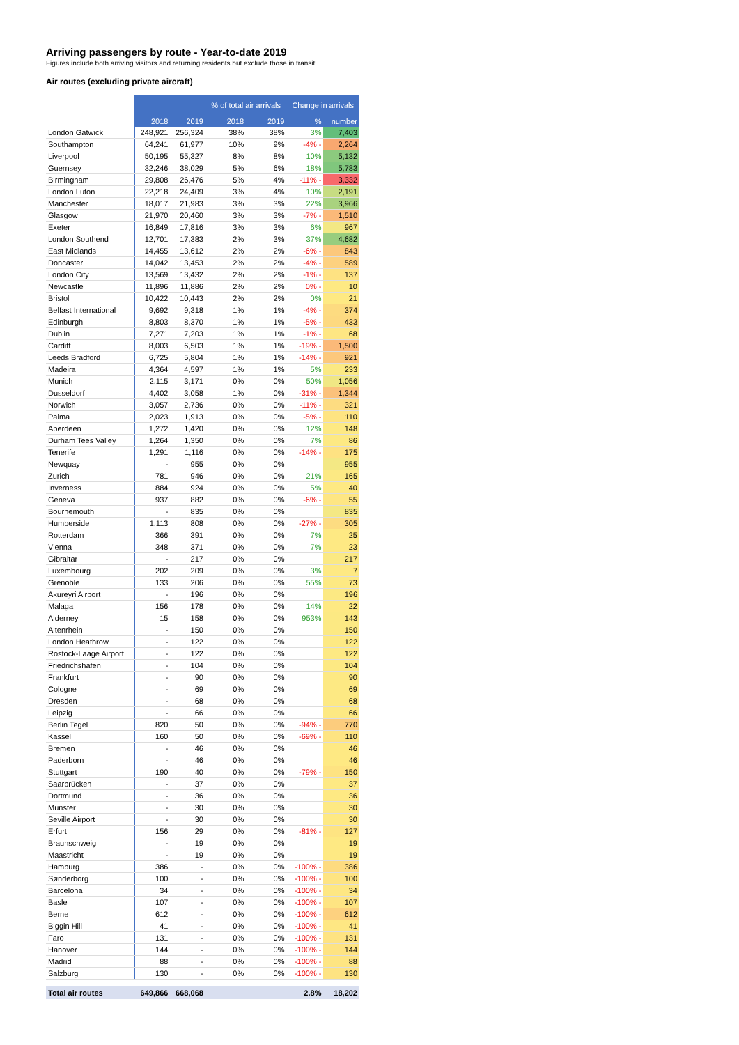Arriving passengers by route - Year-to-date 2019
Figures include both arriving visitors and returning residents but exclude those in transit
Air routes (excluding private aircraft)
| | | | % of total air arrivals | | Change in arrivals | |
| --- | --- | --- | --- | --- | --- | --- |
| | 2018 | 2019 | 2018 | 2019 | % | number |
| London Gatwick | 248,921 | 256,324 | 38% | 38% | 3% | 7,403 |
| Southampton | 64,241 | 61,977 | 10% | 9% | -4% - | 2,264 |
| Liverpool | 50,195 | 55,327 | 8% | 8% | 10% | 5,132 |
| Guernsey | 32,246 | 38,029 | 5% | 6% | 18% | 5,783 |
| Birmingham | 29,808 | 26,476 | 5% | 4% | -11% - | 3,332 |
| London Luton | 22,218 | 24,409 | 3% | 4% | 10% | 2,191 |
| Manchester | 18,017 | 21,983 | 3% | 3% | 22% | 3,966 |
| Glasgow | 21,970 | 20,460 | 3% | 3% | -7% - | 1,510 |
| Exeter | 16,849 | 17,816 | 3% | 3% | 6% | 967 |
| London Southend | 12,701 | 17,383 | 2% | 3% | 37% | 4,682 |
| East Midlands | 14,455 | 13,612 | 2% | 2% | -6% - | 843 |
| Doncaster | 14,042 | 13,453 | 2% | 2% | -4% - | 589 |
| London City | 13,569 | 13,432 | 2% | 2% | -1% - | 137 |
| Newcastle | 11,896 | 11,886 | 2% | 2% | 0% - | 10 |
| Bristol | 10,422 | 10,443 | 2% | 2% | 0% | 21 |
| Belfast International | 9,692 | 9,318 | 1% | 1% | -4% - | 374 |
| Edinburgh | 8,803 | 8,370 | 1% | 1% | -5% - | 433 |
| Dublin | 7,271 | 7,203 | 1% | 1% | -1% - | 68 |
| Cardiff | 8,003 | 6,503 | 1% | 1% | -19% - | 1,500 |
| Leeds Bradford | 6,725 | 5,804 | 1% | 1% | -14% - | 921 |
| Madeira | 4,364 | 4,597 | 1% | 1% | 5% | 233 |
| Munich | 2,115 | 3,171 | 0% | 0% | 50% | 1,056 |
| Dusseldorf | 4,402 | 3,058 | 1% | 0% | -31% - | 1,344 |
| Norwich | 3,057 | 2,736 | 0% | 0% | -11% - | 321 |
| Palma | 2,023 | 1,913 | 0% | 0% | -5% - | 110 |
| Aberdeen | 1,272 | 1,420 | 0% | 0% | 12% | 148 |
| Durham Tees Valley | 1,264 | 1,350 | 0% | 0% | 7% | 86 |
| Tenerife | 1,291 | 1,116 | 0% | 0% | -14% - | 175 |
| Newquay | - | 955 | 0% | 0% | | 955 |
| Zurich | 781 | 946 | 0% | 0% | 21% | 165 |
| Inverness | 884 | 924 | 0% | 0% | 5% | 40 |
| Geneva | 937 | 882 | 0% | 0% | -6% - | 55 |
| Bournemouth | - | 835 | 0% | 0% | | 835 |
| Humberside | 1,113 | 808 | 0% | 0% | -27% - | 305 |
| Rotterdam | 366 | 391 | 0% | 0% | 7% | 25 |
| Vienna | 348 | 371 | 0% | 0% | 7% | 23 |
| Gibraltar | - | 217 | 0% | 0% | | 217 |
| Luxembourg | 202 | 209 | 0% | 0% | 3% | 7 |
| Grenoble | 133 | 206 | 0% | 0% | 55% | 73 |
| Akureyri Airport | - | 196 | 0% | 0% | | 196 |
| Malaga | 156 | 178 | 0% | 0% | 14% | 22 |
| Alderney | 15 | 158 | 0% | 0% | 953% | 143 |
| Altenrhein | - | 150 | 0% | 0% | | 150 |
| London Heathrow | - | 122 | 0% | 0% | | 122 |
| Rostock-Laage Airport | - | 122 | 0% | 0% | | 122 |
| Friedrichshafen | - | 104 | 0% | 0% | | 104 |
| Frankfurt | - | 90 | 0% | 0% | | 90 |
| Cologne | - | 69 | 0% | 0% | | 69 |
| Dresden | - | 68 | 0% | 0% | | 68 |
| Leipzig | - | 66 | 0% | 0% | | 66 |
| Berlin Tegel | 820 | 50 | 0% | 0% | -94% - | 770 |
| Kassel | 160 | 50 | 0% | 0% | -69% - | 110 |
| Bremen | - | 46 | 0% | 0% | | 46 |
| Paderborn | - | 46 | 0% | 0% | | 46 |
| Stuttgart | 190 | 40 | 0% | 0% | -79% - | 150 |
| Saarbrücken | - | 37 | 0% | 0% | | 37 |
| Dortmund | - | 36 | 0% | 0% | | 36 |
| Munster | - | 30 | 0% | 0% | | 30 |
| Seville Airport | - | 30 | 0% | 0% | | 30 |
| Erfurt | 156 | 29 | 0% | 0% | -81% - | 127 |
| Braunschweig | - | 19 | 0% | 0% | | 19 |
| Maastricht | - | 19 | 0% | 0% | | 19 |
| Hamburg | 386 | - | 0% | 0% | -100% - | 386 |
| Sønderborg | 100 | - | 0% | 0% | -100% - | 100 |
| Barcelona | 34 | - | 0% | 0% | -100% - | 34 |
| Basle | 107 | - | 0% | 0% | -100% - | 107 |
| Berne | 612 | - | 0% | 0% | -100% - | 612 |
| Biggin Hill | 41 | - | 0% | 0% | -100% - | 41 |
| Faro | 131 | - | 0% | 0% | -100% - | 131 |
| Hanover | 144 | - | 0% | 0% | -100% - | 144 |
| Madrid | 88 | - | 0% | 0% | -100% - | 88 |
| Salzburg | 130 | - | 0% | 0% | -100% - | 130 |
| Total air routes | 649,866 | 668,068 | | | 2.8% | 18,202 |